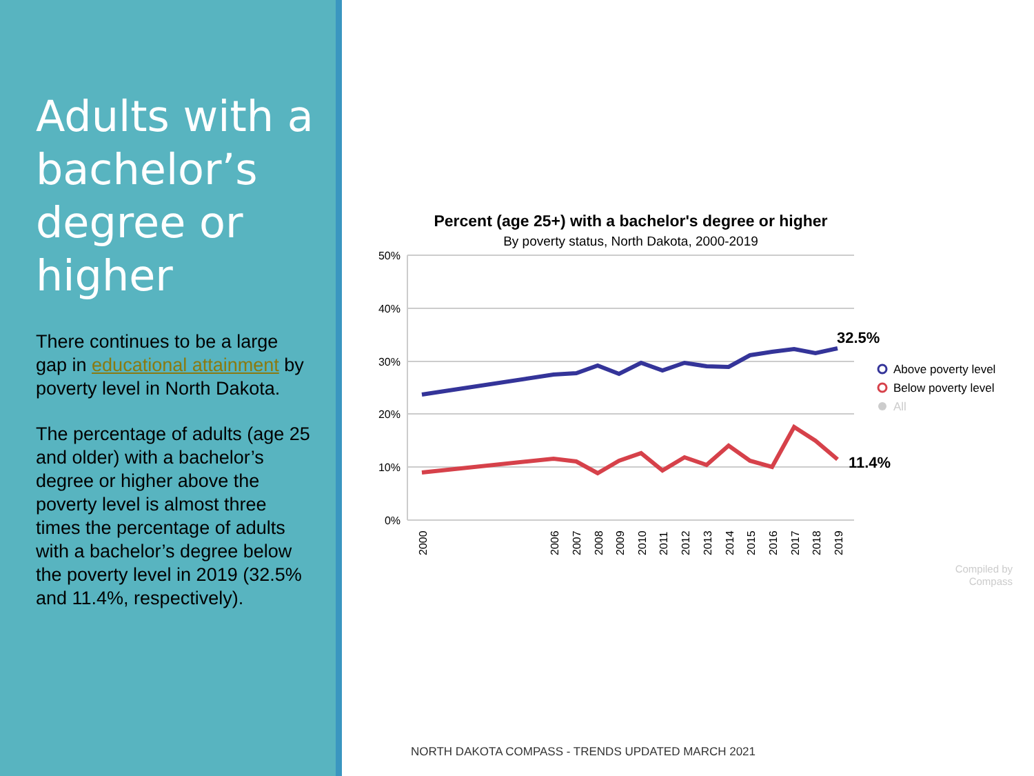Adults with a bachelor’s degree or higher
There continues to be a large gap in educational attainment by poverty level in North Dakota.
The percentage of adults (age 25 and older) with a bachelor’s degree or higher above the poverty level is almost three times the percentage of adults with a bachelor’s degree below the poverty level in 2019 (32.5% and 11.4%, respectively).
Percent (age 25+) with a bachelor's degree or higher
By poverty status, North Dakota, 2000-2019
50%
40%
30%
20%
10%
0%
32.5%
11.4%
2000
2006
2007
2008
2009
2010
2011
2012
2013
2014
2015
2016
2017
2018
2019
Above poverty level
Below poverty level
All
Compiled by
Compass
NORTH DAKOTA COMPASS - TRENDS UPDATED MARCH 2021